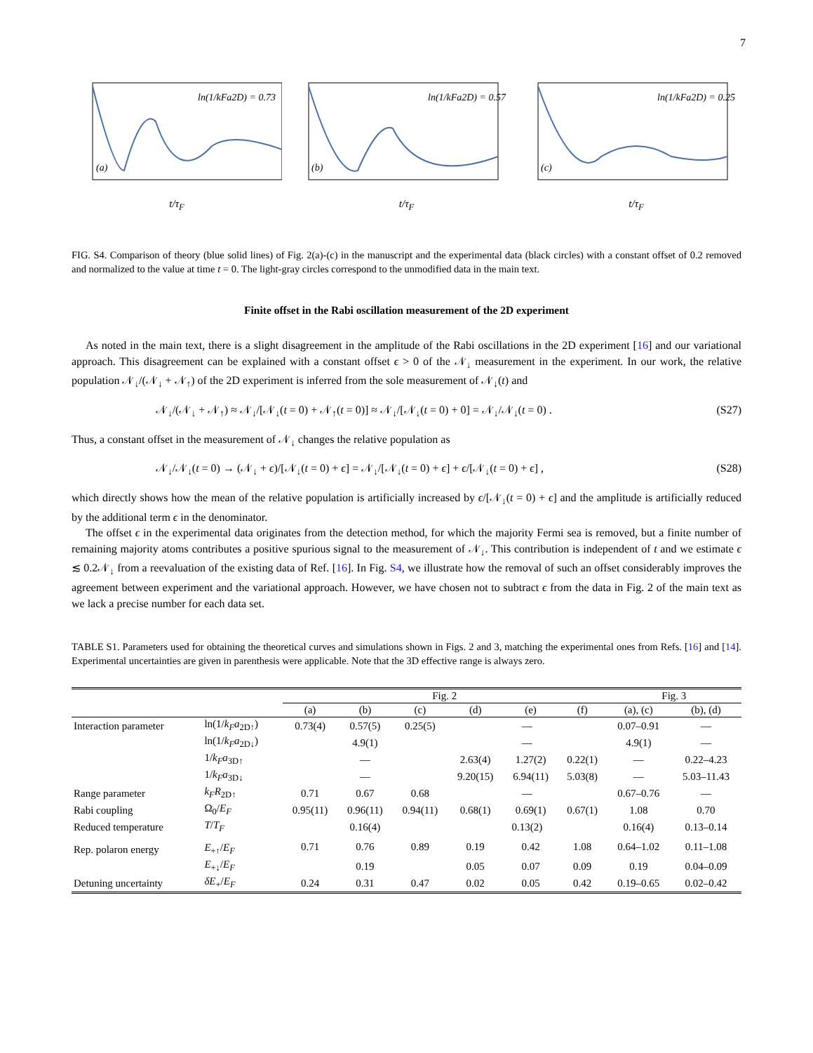7
ln(1/kFa2D) = 0.73
(a)
t/τ<sub>F</sub>
ln(1/kFa2D) = 0.57
(b)
t/τ<sub>F</sub>
ln(1/kFa2D) = 0.25
(c)
t/τ<sub>F</sub>
FIG. S4. Comparison of theory (blue solid lines) of Fig. 2(a)-(c) in the manuscript and the experimental data (black circles) with a constant offset of 0.2 removed and normalized to the value at time t = 0. The light-gray circles correspond to the unmodified data in the main text.
Finite offset in the Rabi oscillation measurement of the 2D experiment
As noted in the main text, there is a slight disagreement in the amplitude of the Rabi oscillations in the 2D experiment [16] and our variational approach. This disagreement can be explained with a constant offset ϵ > 0 of the 𝒩<sub>↓</sub> measurement in the experiment. In our work, the relative population 𝒩<sub>↓</sub>/(𝒩<sub>↓</sub> + 𝒩<sub>↑</sub>) of the 2D experiment is inferred from the sole measurement of 𝒩<sub>↓</sub>(t) and
𝒩<sub>↓</sub>/(𝒩<sub>↓</sub> + 𝒩<sub>↑</sub>) ≈ 𝒩<sub>↓</sub>/[𝒩<sub>↓</sub>(t = 0) + 𝒩<sub>↑</sub>(t = 0)] ≈ 𝒩<sub>↓</sub>/[𝒩<sub>↓</sub>(t = 0) + 0] = 𝒩<sub>↓</sub>/𝒩<sub>↓</sub>(t = 0) . (S27)
Thus, a constant offset in the measurement of 𝒩<sub>↓</sub> changes the relative population as
𝒩<sub>↓</sub>/𝒩<sub>↓</sub>(t = 0) → (𝒩<sub>↓</sub> + ϵ)/[𝒩<sub>↓</sub>(t = 0) + ϵ] = 𝒩<sub>↓</sub>/[𝒩<sub>↓</sub>(t = 0) + ϵ] + ϵ/[𝒩<sub>↓</sub>(t = 0) + ϵ] , (S28)
which directly shows how the mean of the relative population is artificially increased by ϵ/[𝒩<sub>↓</sub>(t = 0) + ϵ] and the amplitude is artificially reduced by the additional term ϵ in the denominator.
The offset ϵ in the experimental data originates from the detection method, for which the majority Fermi sea is removed, but a finite number of remaining majority atoms contributes a positive spurious signal to the measurement of 𝒩<sub>↓</sub>. This contribution is independent of t and we estimate ϵ ≲ 0.2𝒩<sub>↓</sub> from a reevaluation of the existing data of Ref. [16]. In Fig. S4, we illustrate how the removal of such an offset considerably improves the agreement between experiment and the variational approach. However, we have chosen not to subtract ϵ from the data in Fig. 2 of the main text as we lack a precise number for each data set.
TABLE S1. Parameters used for obtaining the theoretical curves and simulations shown in Figs. 2 and 3, matching the experimental ones from Refs. [16] and [14]. Experimental uncertainties are given in parenthesis were applicable. Note that the 3D effective range is always zero.
| | | Fig. 2 | | | | | | Fig. 3 | |
| --- | --- | --- | --- | --- | --- | --- | --- | --- | --- |
| | | (a) | (b) | (c) | (d) | (e) | (f) | (a), (c) | (b), (d) |
| Interaction parameter | ln(1/ k<sub>F</sub>a<sub>2D↑</sub>) | 0.73(4) | 0.57(5) | 0.25(5) | — | | | 0.07–0.91 | — |
| | ln(1/ k<sub>F</sub>a<sub>2D↓</sub>) | 4.9(1) | | | — | | | 4.9(1) | — |
| | 1/ k<sub>F</sub>a<sub>3D↑</sub> | — | | | 2.63(4) | 1.27(2) | 0.22(1) | — | 0.22–4.23 |
| | 1/ k<sub>F</sub>a<sub>3D↓</sub> | — | | | 9.20(15) | 6.94(11) | 5.03(8) | — | 5.03–11.43 |
| Range parameter | k<sub>F</sub>R<sub>2D↑</sub> | 0.71 | 0.67 | 0.68 | — | | | 0.67–0.76 | — |
| Rabi coupling | Ω<sub>0</sub>/ E<sub>F</sub> | 0.95(11) | 0.96(11) | 0.94(11) | 0.68(1) | 0.69(1) | 0.67(1) | 1.08 | 0.70 |
| Reduced temperature | T / T<sub>F</sub> | 0.16(4) | | | 0.13(2) | | | 0.16(4) | 0.13–0.14 |
| Rep. polaron energy | E<sub>+↑</sub>/ E<sub>F</sub> | 0.71 | 0.76 | 0.89 | 0.19 | 0.42 | 1.08 | 0.64–1.02 | 0.11–1.08 |
| | E<sub>+↓</sub>/ E<sub>F</sub> | 0.19 | | | 0.05 | 0.07 | 0.09 | 0.19 | 0.04–0.09 |
| Detuning uncertainty | δE<sub>+</sub>/ E<sub>F</sub> | 0.24 | 0.31 | 0.47 | 0.02 | 0.05 | 0.42 | 0.19–0.65 | 0.02–0.42 |